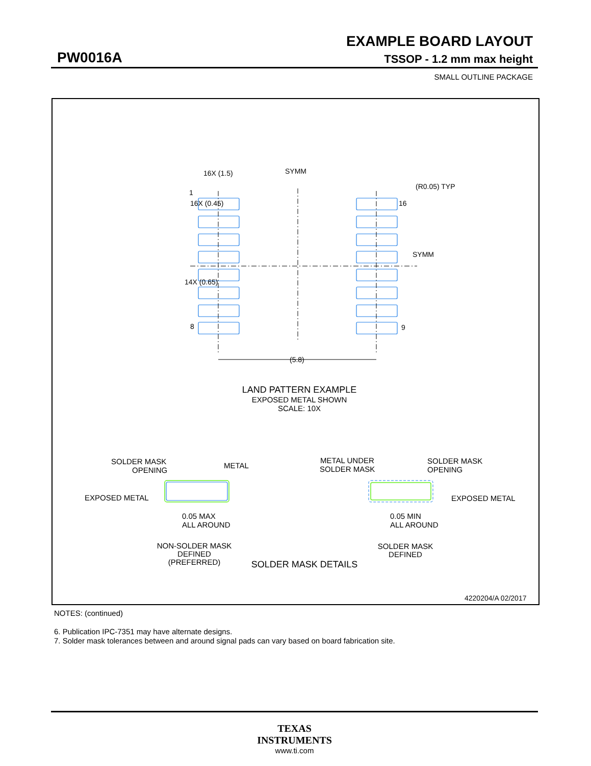EXAMPLE BOARD LAYOUT
PW0016A TSSOP - 1.2 mm max height
SMALL OUTLINE PACKAGE
16X (1.5)
SYMM
(R0.05) TYP
16X (0.45)
1
16
SYMM
14X (0.65)
8
9
(5.8)
LAND PATTERN EXAMPLE
EXPOSED METAL SHOWN
SCALE: 10X
SOLDER MASK
OPENING
METAL
EXPOSED METAL
0.05 MAX
ALL AROUND
METAL UNDER
SOLDER MASK
SOLDER MASK
OPENING
EXPOSED METAL
0.05 MIN
ALL AROUND
NON-SOLDER MASK
DEFINED
(PREFERRED)
SOLDER MASK
DEFINED
SOLDER MASK DETAILS
4220204/A 02/2017
NOTES: (continued)
6. Publication IPC-7351 may have alternate designs.
7. Solder mask tolerances between and around signal pads can vary based on board fabrication site.
TEXAS
INSTRUMENTS
www.ti.com